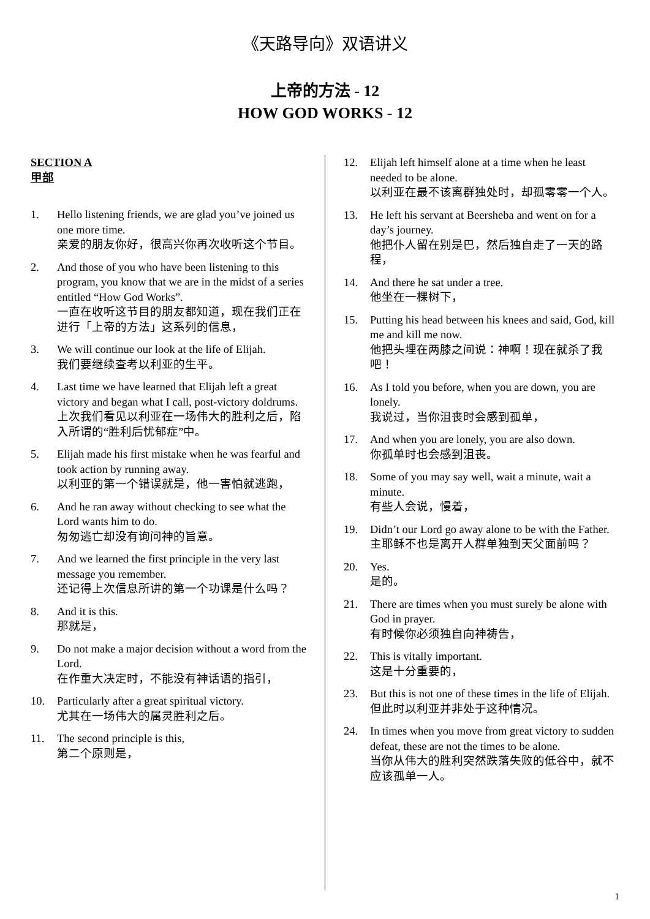《天路导向》双语讲义
上帝的方法 - 12
HOW GOD WORKS - 12
SECTION A
甲部
1. Hello listening friends, we are glad you’ve joined us one more time.
亲爱的朋友你好，很高兴你再次收听这个节目。
2. And those of you who have been listening to this program, you know that we are in the midst of a series entitled “How God Works”.
一直在收听这节目的朋友都知道，现在我们正在进行「上帝的方法」这系列的信息，
3. We will continue our look at the life of Elijah.
我们要继续查考以利亚的生平。
4. Last time we have learned that Elijah left a great victory and began what I call, post-victory doldrums.
上次我们看见以利亚在一场伟大的胜利之后，陷入所谓的“胜利后忧郁症”中。
5. Elijah made his first mistake when he was fearful and took action by running away.
以利亚的第一个错误就是，他一害怕就逃跑，
6. And he ran away without checking to see what the Lord wants him to do.
匆匆逃亡却没有询问神的旨意。
7. And we learned the first principle in the very last message you remember.
还记得上次信息所讲的第一个功课是什么吗？
8. And it is this.
那就是，
9. Do not make a major decision without a word from the Lord.
在作重大决定时，不能没有神话语的指引，
10. Particularly after a great spiritual victory.
尤其在一场伟大的属灵胜利之后。
11. The second principle is this,
第二个原则是，
12. Elijah left himself alone at a time when he least needed to be alone.
以利亚在最不该离群独处时，却孤零零一个人。
13. He left his servant at Beersheba and went on for a day’s journey.
他把仆人留在别是巴，然后独自走了一天的路程，
14. And there he sat under a tree.
他坐在一棵树下，
15. Putting his head between his knees and said, God, kill me and kill me now.
他把头埋在两膝之间说：神啊！现在就杀了我吧！
16. As I told you before, when you are down, you are lonely.
我说过，当你沮丧时会感到孤单，
17. And when you are lonely, you are also down.
你孤单时也会感到沮丧。
18. Some of you may say well, wait a minute, wait a minute.
有些人会说，慢着，
19. Didn’t our Lord go away alone to be with the Father.
主耶稣不也是离开人群单独到天父面前吗？
20. Yes.
是的。
21. There are times when you must surely be alone with God in prayer.
有时候你必须独自向神祷告，
22. This is vitally important.
这是十分重要的，
23. But this is not one of these times in the life of Elijah.
但此时以利亚并非处于这种情况。
24. In times when you move from great victory to sudden defeat, these are not the times to be alone.
当你从伟大的胜利突然跌落失败的低谷中，就不应该孤单一人。
1